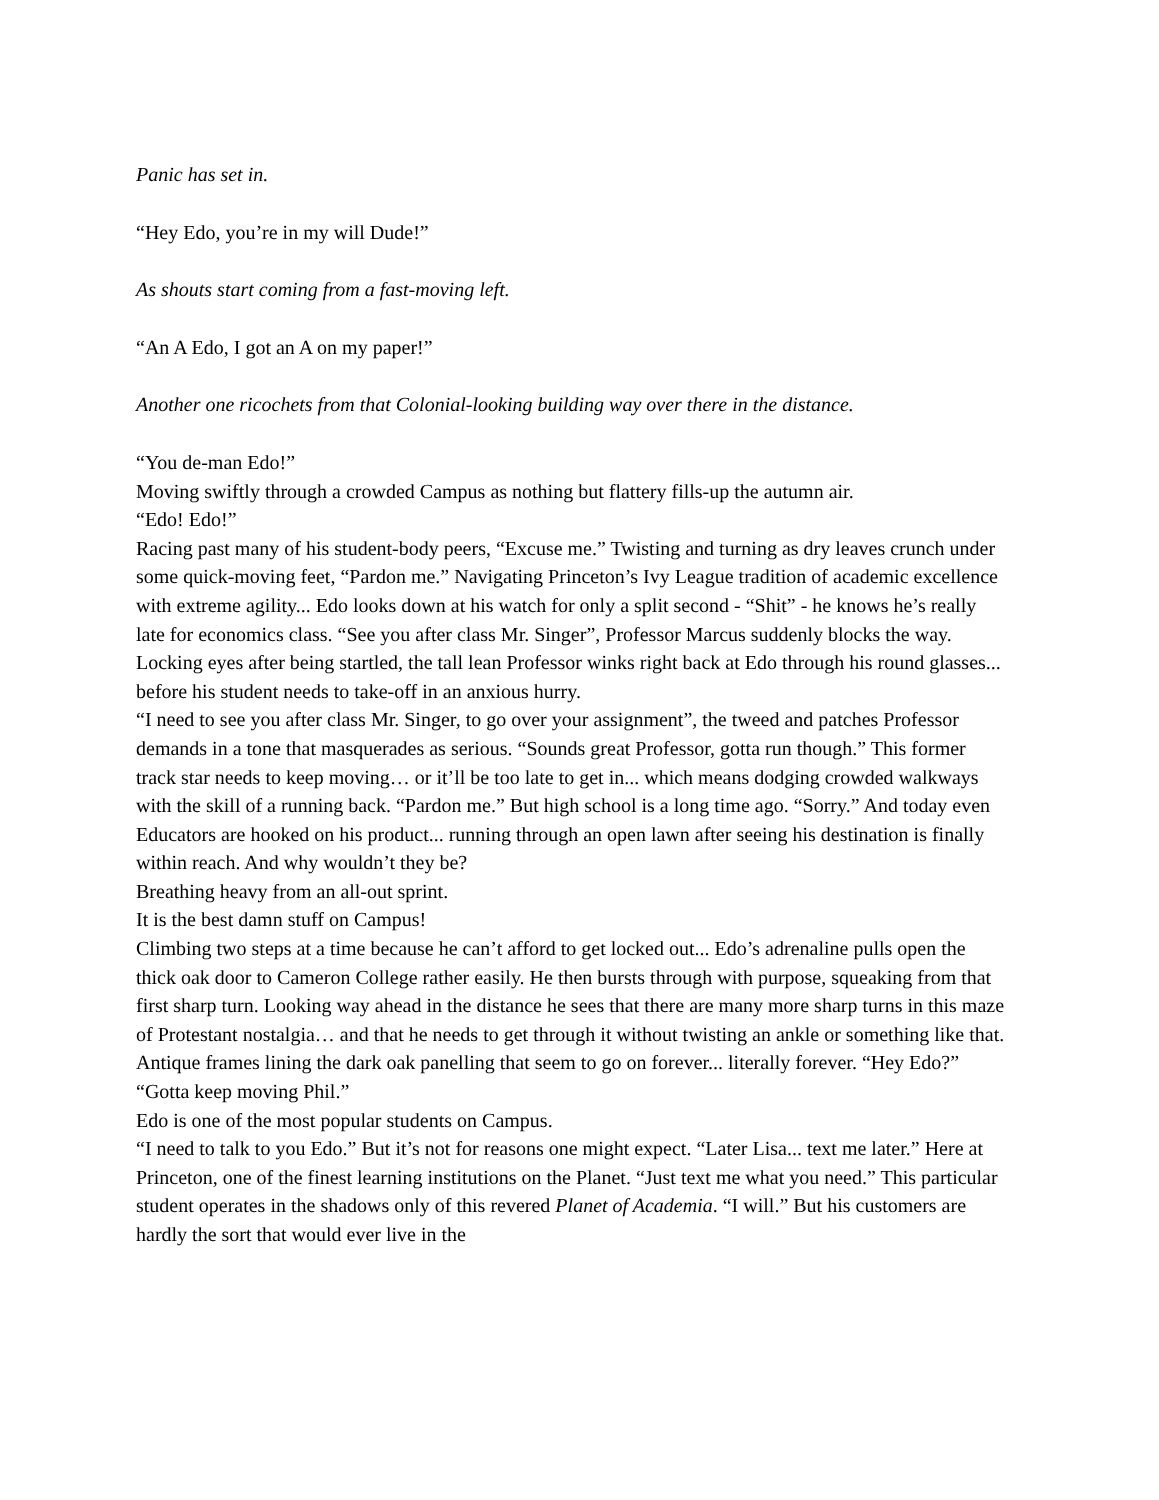Panic has set in.
“Hey Edo, you’re in my will Dude!”
As shouts start coming from a fast-moving left.
“An A Edo, I got an A on my paper!”
Another one ricochets from that Colonial-looking building way over there in the distance.
“You de-man Edo!”
Moving swiftly through a crowded Campus as nothing but flattery fills-up the autumn air.
“Edo! Edo!”
Racing past many of his student-body peers, “Excuse me.” Twisting and turning as dry leaves crunch under some quick-moving feet, “Pardon me.” Navigating Princeton’s Ivy League tradition of academic excellence with extreme agility... Edo looks down at his watch for only a split second - “Shit” - he knows he’s really late for economics class. “See you after class Mr. Singer”, Professor Marcus suddenly blocks the way.
Locking eyes after being startled, the tall lean Professor winks right back at Edo through his round glasses... before his student needs to take-off in an anxious hurry.
“I need to see you after class Mr. Singer, to go over your assignment”, the tweed and patches Professor demands in a tone that masquerades as serious. “Sounds great Professor, gotta run though.” This former track star needs to keep moving… or it’ll be too late to get in... which means dodging crowded walkways with the skill of a running back. “Pardon me.” But high school is a long time ago. “Sorry.” And today even Educators are hooked on his product... running through an open lawn after seeing his destination is finally within reach. And why wouldn’t they be?
Breathing heavy from an all-out sprint.
It is the best damn stuff on Campus!
Climbing two steps at a time because he can’t afford to get locked out... Edo’s adrenaline pulls open the thick oak door to Cameron College rather easily. He then bursts through with purpose, squeaking from that first sharp turn. Looking way ahead in the distance he sees that there are many more sharp turns in this maze of Protestant nostalgia… and that he needs to get through it without twisting an ankle or something like that. Antique frames lining the dark oak panelling that seem to go on forever... literally forever. “Hey Edo?”
“Gotta keep moving Phil.”
Edo is one of the most popular students on Campus.
“I need to talk to you Edo.” But it’s not for reasons one might expect. “Later Lisa... text me later.” Here at Princeton, one of the finest learning institutions on the Planet. “Just text me what you need.” This particular student operates in the shadows only of this revered Planet of Academia. “I will.” But his customers are hardly the sort that would ever live in the